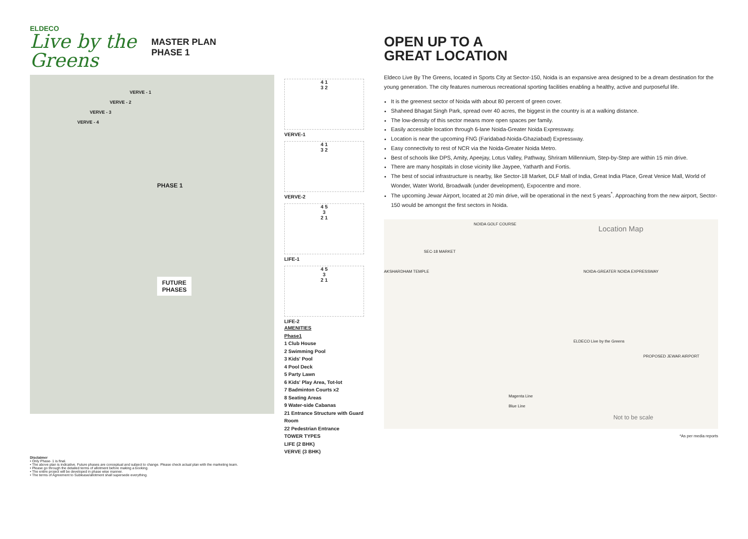ELDECO
Live by the
Greens
MASTER PLAN
PHASE 1
VERVE - 1
VERVE - 2
VERVE - 3
VERVE - 4
PHASE 1
FUTURE
PHASES
4 1
3 2
VERVE-1
4 1
3 2
VERVE-2
4 5
3
2 1
LIFE-1
4 5
3
2 1
LIFE-2
AMENITIES
Phase1
1 Club House
2 Swimming Pool
3 Kids' Pool
4 Pool Deck
5 Party Lawn
6 Kids' Play Area, Tot-lot
7 Badminton Courts x2
8 Seating Areas
9 Water-side Cabanas
21 Entrance Structure with Guard Room
22 Pedestrian Entrance
TOWER TYPES
LIFE (2 BHK)
VERVE (3 BHK)
Disclaimer
• Only Phase- 1 is final.
• The above plan is indicative. Future phases are conceptual and subject to change. Please check actual plan with the marketing team.
• Please go through the detailed terms of allotment before making a booking.
• The entire project will be developed in phase wise manner.
• The terms of Agreement to Sublease/allotment shall supersede everything.
OPEN UP TO A
GREAT LOCATION
Eldeco Live By The Greens, located in Sports City at Sector-150, Noida is an expansive area designed to be a dream destination for the young generation. The city features numerous recreational sporting facilities enabling a healthy, active and purposeful life.
It is the greenest sector of Noida with about 80 percent of green cover.
Shaheed Bhagat Singh Park, spread over 40 acres, the biggest in the country is at a walking distance.
The low-density of this sector means more open spaces per family.
Easily accessible location through 6-lane Noida-Greater Noida Expressway.
Location is near the upcoming FNG (Faridabad-Noida-Ghaziabad) Expressway.
Easy connectivity to rest of NCR via the Noida-Greater Noida Metro.
Best of schools like DPS, Amity, Apeejay, Lotus Valley, Pathway, Shriram Millennium, Step-by-Step are within 15 min drive.
There are many hospitals in close vicinity like Jaypee, Yatharth and Fortis.
The best of social infrastructure is nearby, like Sector-18 Market, DLF Mall of India, Great India Place, Great Venice Mall, World of Wonder, Water World, Broadwalk (under development), Expocentre and more.
The upcoming Jewar Airport, located at 20 min drive, will be operational in the next 5 years<sup>*</sup>. Approaching from the new airport, Sector-150 would be amongst the first sectors in Noida.
Location Map
NOIDA GOLF COURSE
SEC-18 MARKET
AKSHARDHAM TEMPLE NOIDA-GREATER NOIDA EXPRESSWAY
ELDECO Live by the Greens
PROPOSED JEWAR AIRPORT
Magenta Line
Blue Line
Not to be scale
*As per media reports